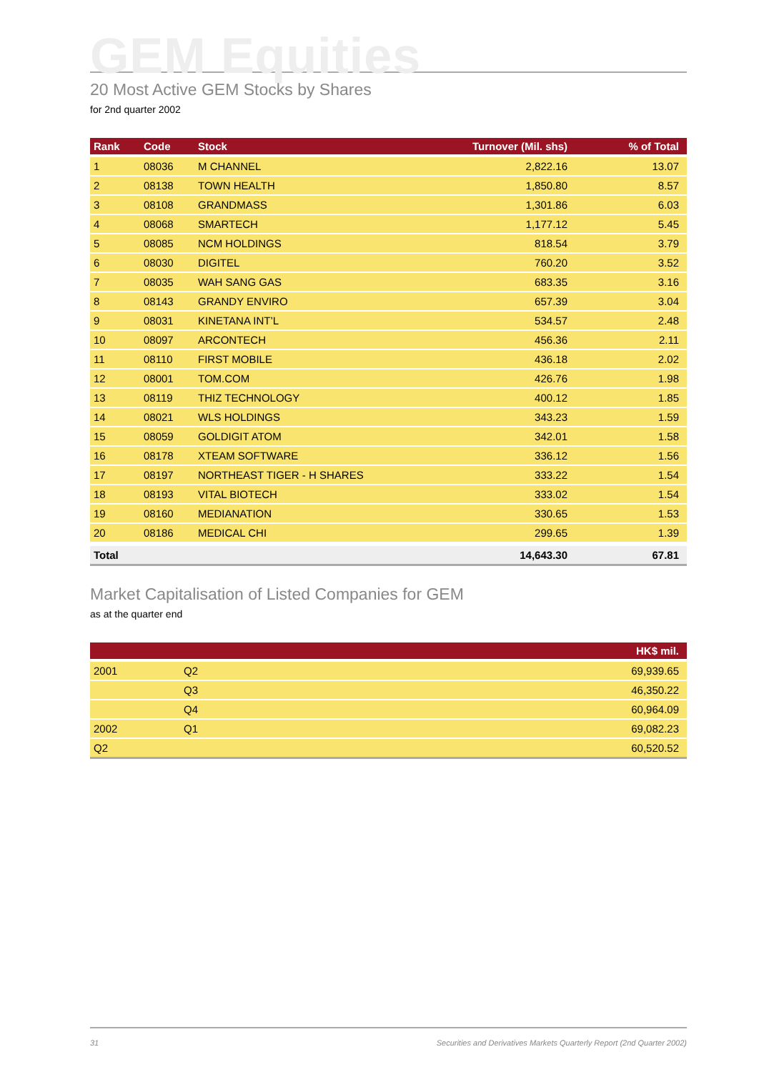GEM Equities
20 Most Active GEM Stocks by Shares
for 2nd quarter 2002
| Rank | Code | Stock | Turnover (Mil. shs) | % of Total |
| --- | --- | --- | --- | --- |
| 1 | 08036 | M CHANNEL | 2,822.16 | 13.07 |
| 2 | 08138 | TOWN HEALTH | 1,850.80 | 8.57 |
| 3 | 08108 | GRANDMASS | 1,301.86 | 6.03 |
| 4 | 08068 | SMARTECH | 1,177.12 | 5.45 |
| 5 | 08085 | NCM HOLDINGS | 818.54 | 3.79 |
| 6 | 08030 | DIGITEL | 760.20 | 3.52 |
| 7 | 08035 | WAH SANG GAS | 683.35 | 3.16 |
| 8 | 08143 | GRANDY ENVIRO | 657.39 | 3.04 |
| 9 | 08031 | KINETANA INT’L | 534.57 | 2.48 |
| 10 | 08097 | ARCONTECH | 456.36 | 2.11 |
| 11 | 08110 | FIRST MOBILE | 436.18 | 2.02 |
| 12 | 08001 | TOM.COM | 426.76 | 1.98 |
| 13 | 08119 | THIZ TECHNOLOGY | 400.12 | 1.85 |
| 14 | 08021 | WLS HOLDINGS | 343.23 | 1.59 |
| 15 | 08059 | GOLDIGIT ATOM | 342.01 | 1.58 |
| 16 | 08178 | XTEAM SOFTWARE | 336.12 | 1.56 |
| 17 | 08197 | NORTHEAST TIGER - H SHARES | 333.22 | 1.54 |
| 18 | 08193 | VITAL BIOTECH | 333.02 | 1.54 |
| 19 | 08160 | MEDIANATION | 330.65 | 1.53 |
| 20 | 08186 | MEDICAL CHI | 299.65 | 1.39 |
| Total | | | 14,643.30 | 67.81 |
Market Capitalisation of Listed Companies for GEM
as at the quarter end
| | | HK$ mil. |
| --- | --- | --- |
| 2001 | Q2 | 69,939.65 |
| | Q3 | 46,350.22 |
| | Q4 | 60,964.09 |
| 2002 | Q1 | 69,082.23 |
| Q2 | | 60,520.52 |
31 Securities and Derivatives Markets Quarterly Report (2nd Quarter 2002)